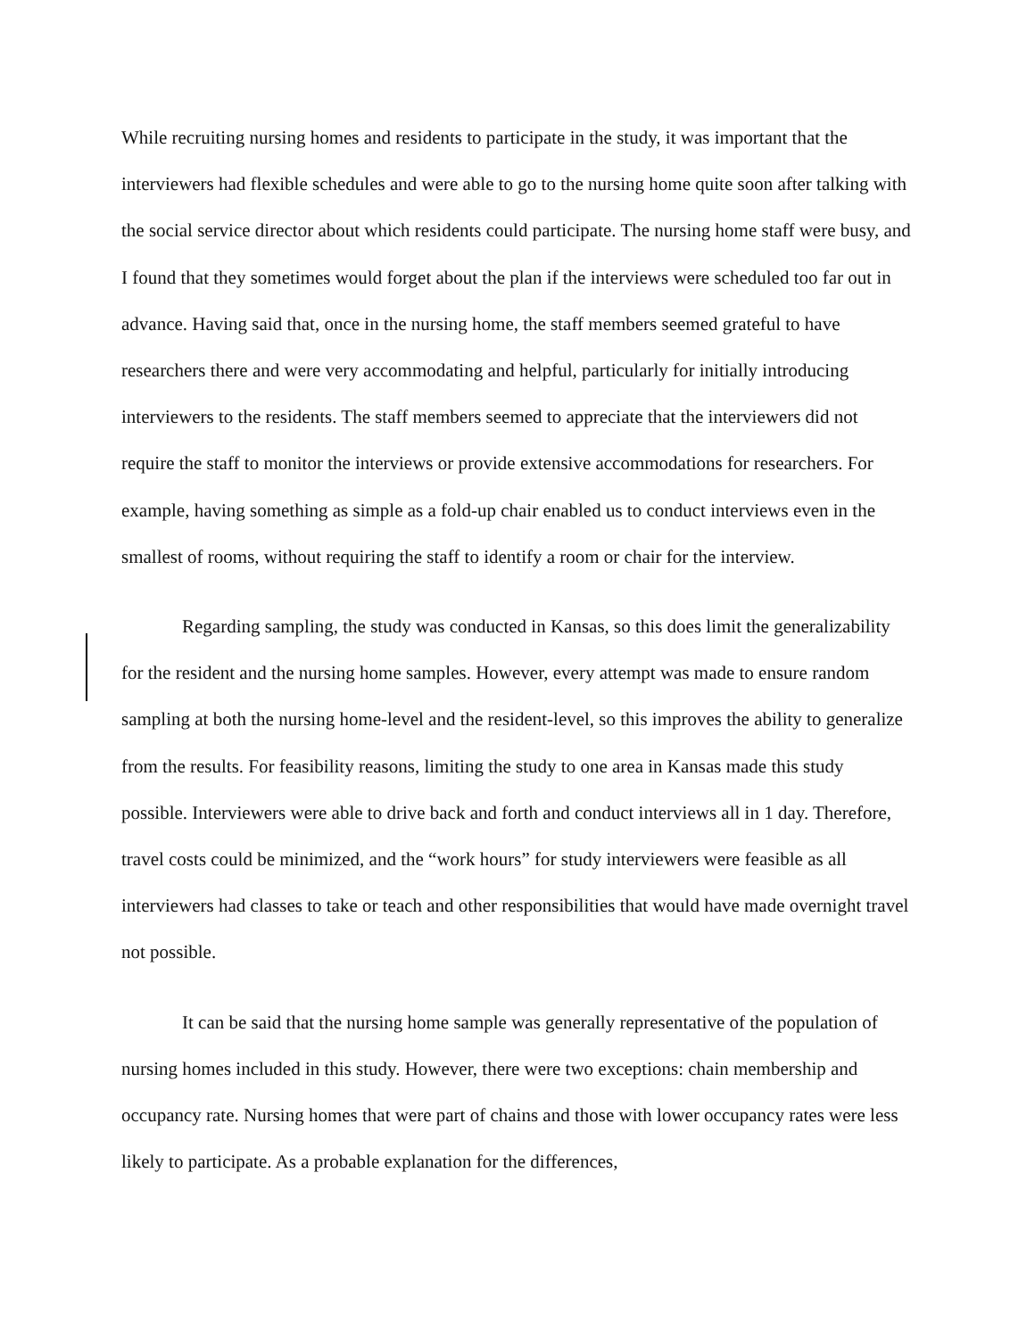While recruiting nursing homes and residents to participate in the study, it was important that the interviewers had flexible schedules and were able to go to the nursing home quite soon after talking with the social service director about which residents could participate. The nursing home staff were busy, and I found that they sometimes would forget about the plan if the interviews were scheduled too far out in advance. Having said that, once in the nursing home, the staff members seemed grateful to have researchers there and were very accommodating and helpful, particularly for initially introducing interviewers to the residents. The staff members seemed to appreciate that the interviewers did not require the staff to monitor the interviews or provide extensive accommodations for researchers. For example, having something as simple as a fold-up chair enabled us to conduct interviews even in the smallest of rooms, without requiring the staff to identify a room or chair for the interview.
Regarding sampling, the study was conducted in Kansas, so this does limit the generalizability for the resident and the nursing home samples. However, every attempt was made to ensure random sampling at both the nursing home-level and the resident-level, so this improves the ability to generalize from the results. For feasibility reasons, limiting the study to one area in Kansas made this study possible. Interviewers were able to drive back and forth and conduct interviews all in 1 day. Therefore, travel costs could be minimized, and the “work hours” for study interviewers were feasible as all interviewers had classes to take or teach and other responsibilities that would have made overnight travel not possible.
It can be said that the nursing home sample was generally representative of the population of nursing homes included in this study. However, there were two exceptions: chain membership and occupancy rate. Nursing homes that were part of chains and those with lower occupancy rates were less likely to participate. As a probable explanation for the differences,